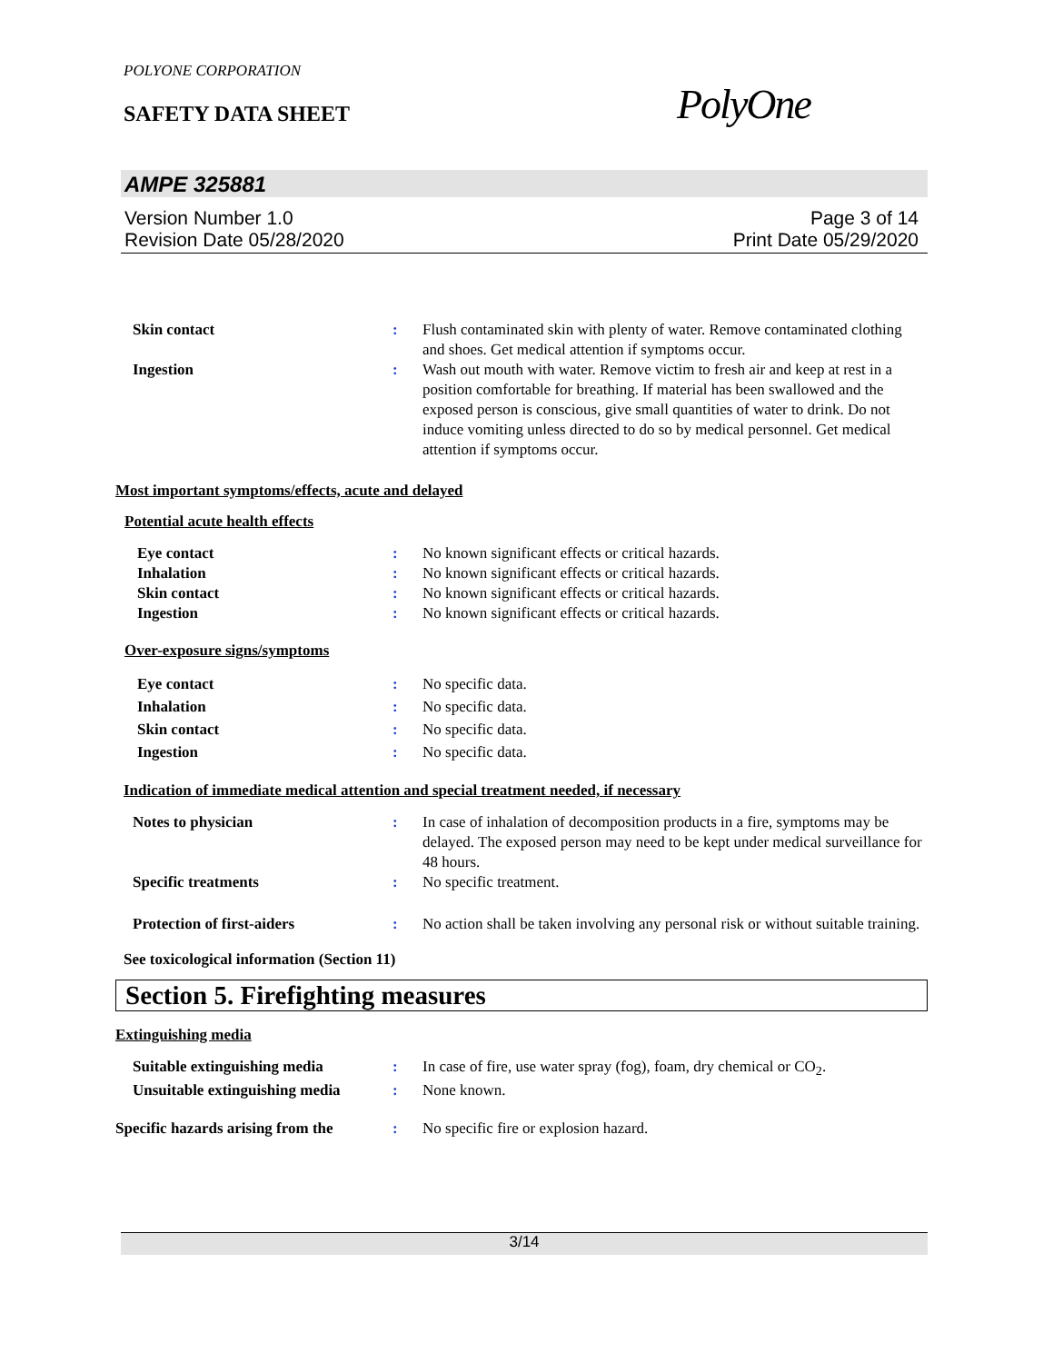POLYONE CORPORATION
SAFETY DATA SHEET PolyOne
AMPE 325881
Version Number 1.0
Revision Date 05/28/2020
Page 3 of 14
Print Date 05/29/2020
Skin contact : Flush contaminated skin with plenty of water. Remove contaminated clothing and shoes. Get medical attention if symptoms occur.
Ingestion : Wash out mouth with water. Remove victim to fresh air and keep at rest in a position comfortable for breathing. If material has been swallowed and the exposed person is conscious, give small quantities of water to drink. Do not induce vomiting unless directed to do so by medical personnel. Get medical attention if symptoms occur.
Most important symptoms/effects, acute and delayed
Potential acute health effects
Eye contact : No known significant effects or critical hazards.
Inhalation : No known significant effects or critical hazards.
Skin contact : No known significant effects or critical hazards.
Ingestion : No known significant effects or critical hazards.
Over-exposure signs/symptoms
Eye contact : No specific data.
Inhalation : No specific data.
Skin contact : No specific data.
Ingestion : No specific data.
Indication of immediate medical attention and special treatment needed, if necessary
Notes to physician : In case of inhalation of decomposition products in a fire, symptoms may be delayed. The exposed person may need to be kept under medical surveillance for 48 hours.
Specific treatments : No specific treatment.
Protection of first-aiders : No action shall be taken involving any personal risk or without suitable training.
See toxicological information (Section 11)
Section 5. Firefighting measures
Extinguishing media
Suitable extinguishing media : In case of fire, use water spray (fog), foam, dry chemical or CO<sub>2</sub>.
Unsuitable extinguishing media
: None known.
Specific hazards arising from the
: No specific fire or explosion hazard.
3/14